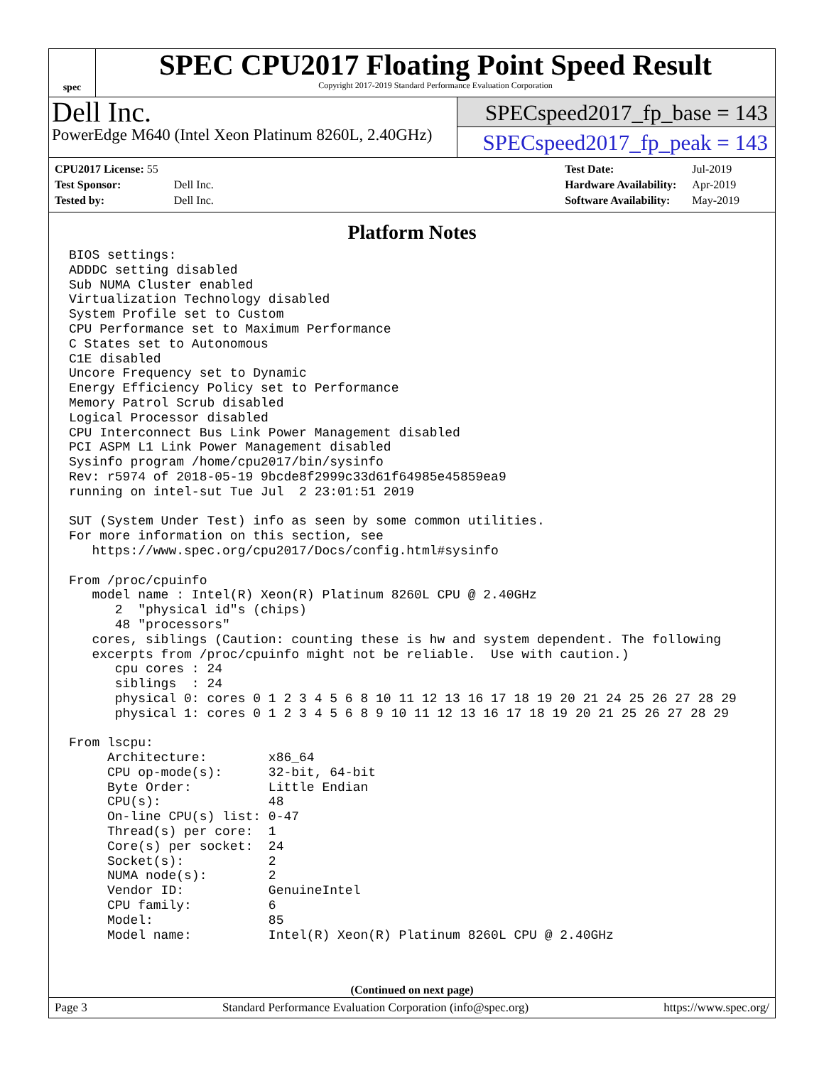spec
SPEC CPU2017 Floating Point Speed Result
Copyright 2017-2019 Standard Performance Evaluation Corporation
Dell Inc.
PowerEdge M640 (Intel Xeon Platinum 8260L, 2.40GHz)
SPECspeed2017_fp_base = 143
SPECspeed2017_fp_peak = 143
| CPU2017 License: 55 | |
| Test Sponsor: | Dell Inc. |
| Tested by: | Dell Inc. |
| Test Date: | Jul-2019 |
| Hardware Availability: | Apr-2019 |
| Software Availability: | May-2019 |
Platform Notes
BIOS settings:
ADDDC setting disabled
Sub NUMA Cluster enabled
Virtualization Technology disabled
System Profile set to Custom
CPU Performance set to Maximum Performance
C States set to Autonomous
C1E disabled
Uncore Frequency set to Dynamic
Energy Efficiency Policy set to Performance
Memory Patrol Scrub disabled
Logical Processor disabled
CPU Interconnect Bus Link Power Management disabled
PCI ASPM L1 Link Power Management disabled
Sysinfo program /home/cpu2017/bin/sysinfo
Rev: r5974 of 2018-05-19 9bcde8f2999c33d61f64985e45859ea9
running on intel-sut Tue Jul  2 23:01:51 2019

SUT (System Under Test) info as seen by some common utilities.
For more information on this section, see
   https://www.spec.org/cpu2017/Docs/config.html#sysinfo

From /proc/cpuinfo
   model name : Intel(R) Xeon(R) Platinum 8260L CPU @ 2.40GHz
      2  "physical id"s (chips)
      48 "processors"
   cores, siblings (Caution: counting these is hw and system dependent. The following
   excerpts from /proc/cpuinfo might not be reliable.  Use with caution.)
      cpu cores : 24
      siblings  : 24
      physical 0: cores 0 1 2 3 4 5 6 8 10 11 12 13 16 17 18 19 20 21 24 25 26 27 28 29
      physical 1: cores 0 1 2 3 4 5 6 8 9 10 11 12 13 16 17 18 19 20 21 25 26 27 28 29

From lscpu:
     Architecture:        x86_64
     CPU op-mode(s):      32-bit, 64-bit
     Byte Order:          Little Endian
     CPU(s):              48
     On-line CPU(s) list: 0-47
     Thread(s) per core:  1
     Core(s) per socket:  24
     Socket(s):           2
     NUMA node(s):        2
     Vendor ID:           GenuineIntel
     CPU family:          6
     Model:               85
     Model name:          Intel(R) Xeon(R) Platinum 8260L CPU @ 2.40GHz
(Continued on next page)
Page 3 Standard Performance Evaluation Corporation (info@spec.org) https://www.spec.org/